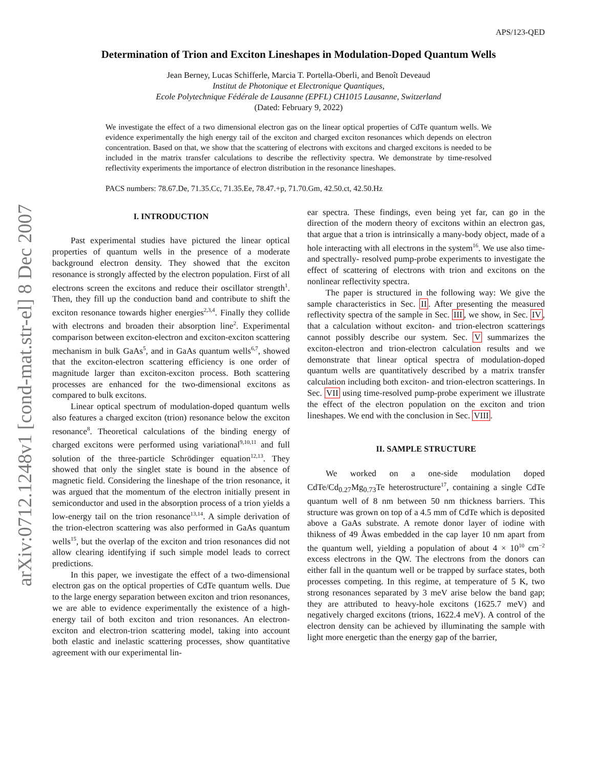arXiv:0712.1248v1 [cond-mat.str-el] 8 Dec 2007
APS/123-QED
Determination of Trion and Exciton Lineshapes in Modulation-Doped Quantum Wells
Jean Berney, Lucas Schifferle, Marcia T. Portella-Oberli, and Benoît Deveaud
Institut de Photonique et Electronique Quantiques,
Ecole Polytechnique Fédérale de Lausanne (EPFL) CH1015 Lausanne, Switzerland
(Dated: February 9, 2022)
We investigate the effect of a two dimensional electron gas on the linear optical properties of CdTe quantum wells. We evidence experimentally the high energy tail of the exciton and charged exciton resonances which depends on electron concentration. Based on that, we show that the scattering of electrons with excitons and charged excitons is needed to be included in the matrix transfer calculations to describe the reflectivity spectra. We demonstrate by time-resolved reflectivity experiments the importance of electron distribution in the resonance lineshapes.
PACS numbers: 78.67.De, 71.35.Cc, 71.35.Ee, 78.47.+p, 71.70.Gm, 42.50.ct, 42.50.Hz
I. INTRODUCTION
Past experimental studies have pictured the linear optical properties of quantum wells in the presence of a moderate background electron density. They showed that the exciton resonance is strongly affected by the electron population. First of all electrons screen the excitons and reduce their oscillator strength<sup>1</sup>. Then, they fill up the conduction band and contribute to shift the exciton resonance towards higher energies<sup>2,3,4</sup>. Finally they collide with electrons and broaden their absorption line<sup>2</sup>. Experimental comparison between exciton-electron and exciton-exciton scattering mechanism in bulk GaAs<sup>5</sup>, and in GaAs quantum wells<sup>6,7</sup>, showed that the exciton-electron scattering efficiency is one order of magnitude larger than exciton-exciton process. Both scattering processes are enhanced for the two-dimensional excitons as compared to bulk excitons.
Linear optical spectrum of modulation-doped quantum wells also features a charged exciton (trion) resonance below the exciton resonance<sup>8</sup>. Theoretical calculations of the binding energy of charged excitons were performed using variational<sup>9,10,11</sup> and full solution of the three-particle Schrödinger equation<sup>12,13</sup>. They showed that only the singlet state is bound in the absence of magnetic field. Considering the lineshape of the trion resonance, it was argued that the momentum of the electron initially present in semiconductor and used in the absorption process of a trion yields a low-energy tail on the trion resonance<sup>13,14</sup>. A simple derivation of the trion-electron scattering was also performed in GaAs quantum wells<sup>15</sup>, but the overlap of the exciton and trion resonances did not allow clearing identifying if such simple model leads to correct predictions.
In this paper, we investigate the effect of a two-dimensional electron gas on the optical properties of CdTe quantum wells. Due to the large energy separation between exciton and trion resonances, we are able to evidence experimentally the existence of a high-energy tail of both exciton and trion resonances. An electron-exciton and electron-trion scattering model, taking into account both elastic and inelastic scattering processes, show quantitative agreement with our experimental lin-
ear spectra. These findings, even being yet far, can go in the direction of the modern theory of excitons within an electron gas, that argue that a trion is intrinsically a many-body object, made of a hole interacting with all electrons in the system<sup>16</sup>. We use also time- and spectrally- resolved pump-probe experiments to investigate the effect of scattering of electrons with trion and excitons on the nonlinear reflectivity spectra.
The paper is structured in the following way: We give the sample characteristics in Sec. II. After presenting the measured reflectivity spectra of the sample in Sec. III, we show, in Sec. IV, that a calculation without exciton- and trion-electron scatterings cannot possibly describe our system. Sec. V summarizes the exciton-electron and trion-electron calculation results and we demonstrate that linear optical spectra of modulation-doped quantum wells are quantitatively described by a matrix transfer calculation including both exciton- and trion-electron scatterings. In Sec. VII using time-resolved pump-probe experiment we illustrate the effect of the electron population on the exciton and trion lineshapes. We end with the conclusion in Sec. VIII.
II. SAMPLE STRUCTURE
We worked on a one-side modulation doped CdTe/Cd<sub>0.27</sub>Mg<sub>0.73</sub>Te heterostructure<sup>17</sup>, containing a single CdTe quantum well of 8 nm between 50 nm thickness barriers. This structure was grown on top of a 4.5 mm of CdTe which is deposited above a GaAs substrate. A remote donor layer of iodine with thikness of 49 Åwas embedded in the cap layer 10 nm apart from the quantum well, yielding a population of about 4 × 10<sup>10</sup> cm<sup>−2</sup> excess electrons in the QW. The electrons from the donors can either fall in the quantum well or be trapped by surface states, both processes competing. In this regime, at temperature of 5 K, two strong resonances separated by 3 meV arise below the band gap; they are attributed to heavy-hole excitons (1625.7 meV) and negatively charged excitons (trions, 1622.4 meV). A control of the electron density can be achieved by illuminating the sample with light more energetic than the energy gap of the barrier,